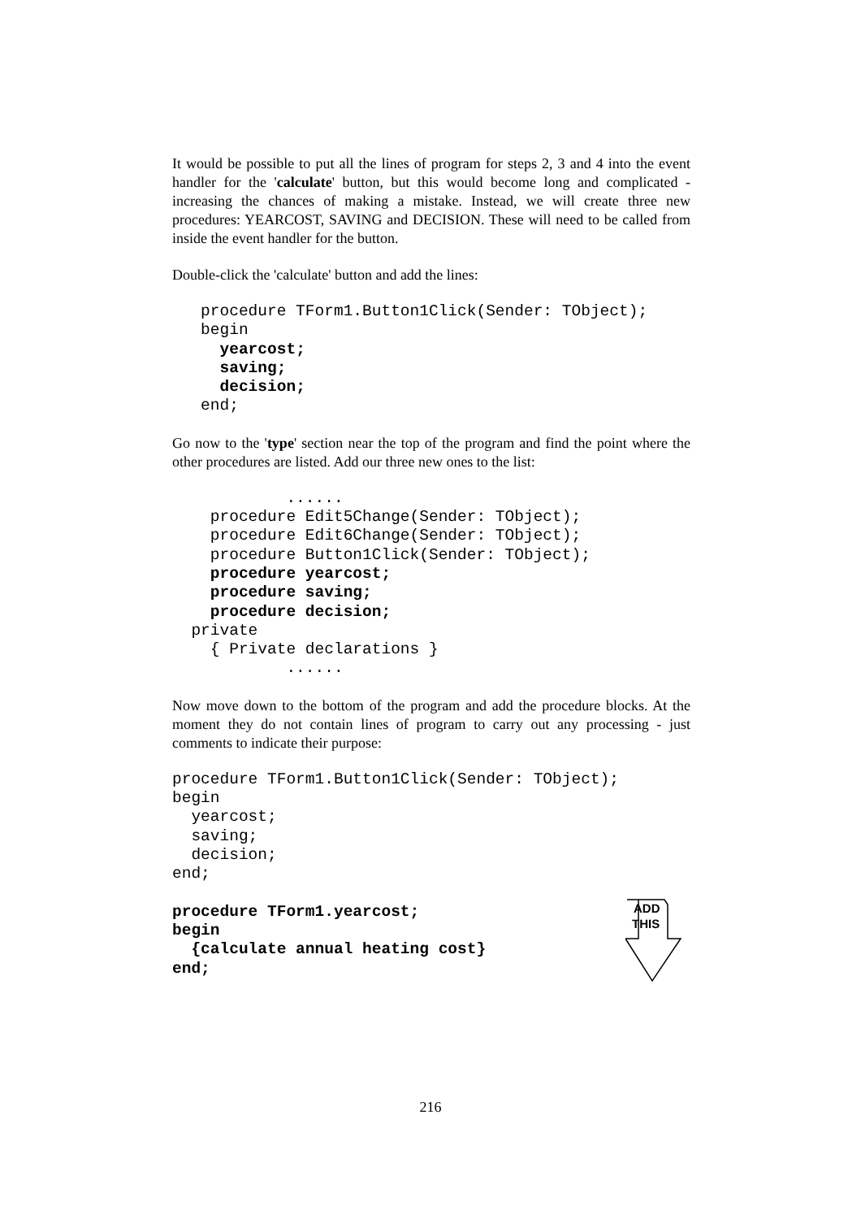It would be possible to put all the lines of program for steps 2, 3 and 4 into the event handler for the 'calculate' button, but this would become long and complicated - increasing the chances of making a mistake. Instead, we will create three new procedures: YEARCOST, SAVING and DECISION. These will need to be called from inside the event handler for the button.
Double-click the 'calculate' button and add the lines:
   procedure TForm1.Button1Click(Sender: TObject);
   begin
     yearcost;
     saving;
     decision;
   end;
Go now to the 'type' section near the top of the program and find the point where the other procedures are listed. Add our three new ones to the list:
            ......
    procedure Edit5Change(Sender: TObject);
    procedure Edit6Change(Sender: TObject);
    procedure Button1Click(Sender: TObject);
    procedure yearcost;
    procedure saving;
    procedure decision;
  private
    { Private declarations }
            ......
Now move down to the bottom of the program and add the procedure blocks. At the moment they do not contain lines of program to carry out any processing - just comments to indicate their purpose:
procedure TForm1.Button1Click(Sender: TObject);
begin
  yearcost;
  saving;
  decision;
end;

procedure TForm1.yearcost;
begin
  {calculate annual heating cost}
end;
ADD
THIS
216